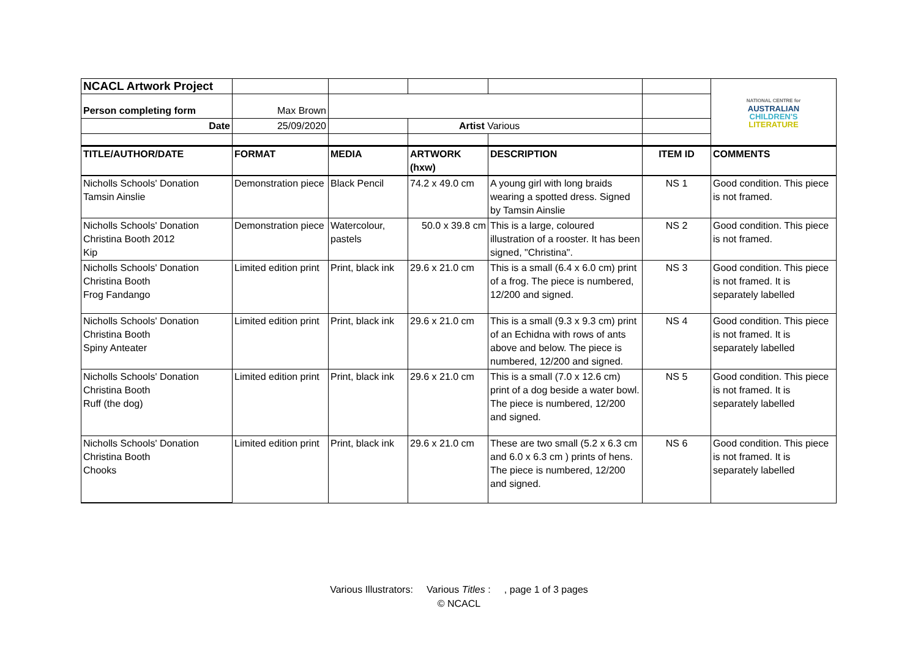| NCACL Artwork Project | | | | | | NATIONAL CENTRE for AUSTRALIAN CHILDREN'S LITERATURE |
| Person completing form | Max Brown | | | | | |
| Date | 25/09/2020 | | Artist Various | | | |
| TITLE/AUTHOR/DATE | FORMAT | MEDIA | ARTWORK (hxw) | DESCRIPTION | ITEM ID | COMMENTS |
| Nicholls Schools' Donation Tamsin Ainslie | Demonstration piece | Black Pencil | 74.2 x 49.0 cm | A young girl with long braids wearing a spotted dress. Signed by Tamsin Ainslie | NS 1 | Good condition. This piece is not framed. |
| Nicholls Schools' Donation Christina Booth 2012 Kip | Demonstration piece | Watercolour, pastels | 50.0 x 39.8 cm | This is a large, coloured illustration of a rooster. It has been signed, "Christina". | NS 2 | Good condition. This piece is not framed. |
| Nicholls Schools' Donation Christina Booth Frog Fandango | Limited edition print | Print, black ink | 29.6 x 21.0 cm | This is a small (6.4 x 6.0 cm) print of a frog. The piece is numbered, 12/200 and signed. | NS 3 | Good condition. This piece is not framed. It is separately labelled |
| Nicholls Schools' Donation Christina Booth Spiny Anteater | Limited edition print | Print, black ink | 29.6 x 21.0 cm | This is a small (9.3 x 9.3 cm) print of an Echidna with rows of ants above and below. The piece is numbered, 12/200 and signed. | NS 4 | Good condition. This piece is not framed. It is separately labelled |
| Nicholls Schools' Donation Christina Booth Ruff (the dog) | Limited edition print | Print, black ink | 29.6 x 21.0 cm | This is a small (7.0 x 12.6 cm) print of a dog beside a water bowl. The piece is numbered, 12/200 and signed. | NS 5 | Good condition. This piece is not framed. It is separately labelled |
| Nicholls Schools' Donation Christina Booth Chooks | Limited edition print | Print, black ink | 29.6 x 21.0 cm | These are two small (5.2 x 6.3 cm and 6.0 x 6.3 cm ) prints of hens. The piece is numbered, 12/200 and signed. | NS 6 | Good condition. This piece is not framed. It is separately labelled |
Various Illustrators: Various Titles : , page 1 of 3 pages
© NCACL